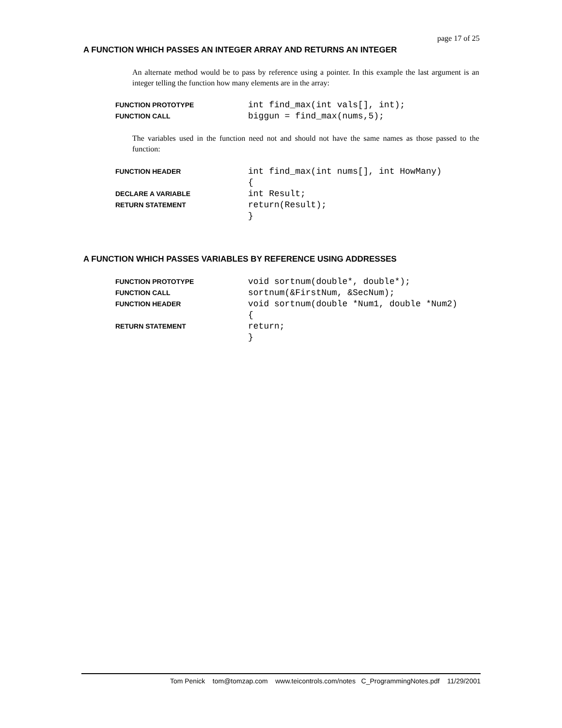page 17 of 25
A FUNCTION WHICH PASSES AN INTEGER ARRAY AND RETURNS AN INTEGER
An alternate method would be to pass by reference using a pointer. In this example the last argument is an integer telling the function how many elements are in the array:
FUNCTION PROTOTYPE int find_max(int vals[], int);
FUNCTION CALL biggun = find_max(nums,5);
The variables used in the function need not and should not have the same names as those passed to the function:
FUNCTION HEADER int find_max(int nums[], int HowMany)
{
DECLARE A VARIABLE int Result;
RETURN STATEMENT return(Result);
}
A FUNCTION WHICH PASSES VARIABLES BY REFERENCE USING ADDRESSES
FUNCTION PROTOTYPE void sortnum(double*, double*);
FUNCTION CALL sortnum(&FirstNum, &SecNum);
FUNCTION HEADER void sortnum(double *Num1, double *Num2)
{
RETURN STATEMENT return;
}
Tom Penick tom@tomzap.com www.teicontrols.com/notes C_ProgrammingNotes.pdf 11/29/2001